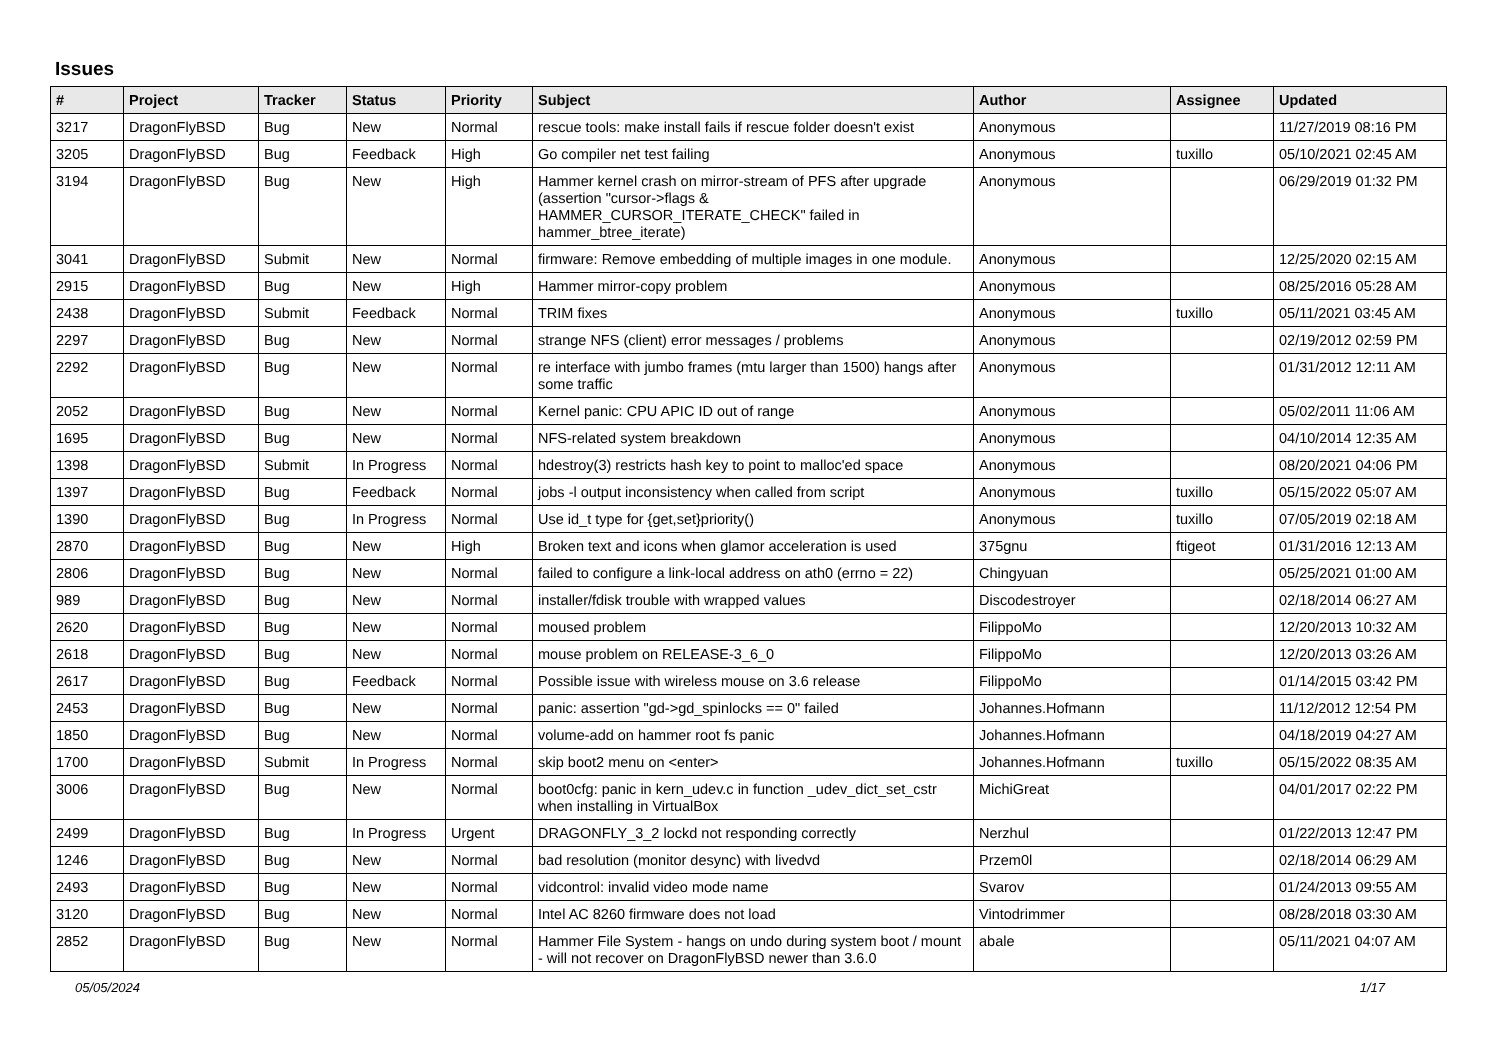Issues
| # | Project | Tracker | Status | Priority | Subject | Author | Assignee | Updated |
| --- | --- | --- | --- | --- | --- | --- | --- | --- |
| 3217 | DragonFlyBSD | Bug | New | Normal | rescue tools: make install fails if rescue folder doesn't exist | Anonymous | | 11/27/2019 08:16 PM |
| 3205 | DragonFlyBSD | Bug | Feedback | High | Go compiler net test failing | Anonymous | tuxillo | 05/10/2021 02:45 AM |
| 3194 | DragonFlyBSD | Bug | New | High | Hammer kernel crash on mirror-stream of PFS after upgrade (assertion "cursor->flags & HAMMER_CURSOR_ITERATE_CHECK" failed in hammer_btree_iterate) | Anonymous | | 06/29/2019 01:32 PM |
| 3041 | DragonFlyBSD | Submit | New | Normal | firmware: Remove embedding of multiple images in one module. | Anonymous | | 12/25/2020 02:15 AM |
| 2915 | DragonFlyBSD | Bug | New | High | Hammer mirror-copy problem | Anonymous | | 08/25/2016 05:28 AM |
| 2438 | DragonFlyBSD | Submit | Feedback | Normal | TRIM fixes | Anonymous | tuxillo | 05/11/2021 03:45 AM |
| 2297 | DragonFlyBSD | Bug | New | Normal | strange NFS (client) error messages / problems | Anonymous | | 02/19/2012 02:59 PM |
| 2292 | DragonFlyBSD | Bug | New | Normal | re interface with jumbo frames (mtu larger than 1500) hangs after some traffic | Anonymous | | 01/31/2012 12:11 AM |
| 2052 | DragonFlyBSD | Bug | New | Normal | Kernel panic: CPU APIC ID out of range | Anonymous | | 05/02/2011 11:06 AM |
| 1695 | DragonFlyBSD | Bug | New | Normal | NFS-related system breakdown | Anonymous | | 04/10/2014 12:35 AM |
| 1398 | DragonFlyBSD | Submit | In Progress | Normal | hdestroy(3) restricts hash key to point to malloc'ed space | Anonymous | | 08/20/2021 04:06 PM |
| 1397 | DragonFlyBSD | Bug | Feedback | Normal | jobs -l output inconsistency when called from script | Anonymous | tuxillo | 05/15/2022 05:07 AM |
| 1390 | DragonFlyBSD | Bug | In Progress | Normal | Use id_t type for {get,set}priority() | Anonymous | tuxillo | 07/05/2019 02:18 AM |
| 2870 | DragonFlyBSD | Bug | New | High | Broken text and icons when glamor acceleration is used | 375gnu | ftigeot | 01/31/2016 12:13 AM |
| 2806 | DragonFlyBSD | Bug | New | Normal | failed to configure a link-local address on ath0 (errno = 22) | Chingyuan | | 05/25/2021 01:00 AM |
| 989 | DragonFlyBSD | Bug | New | Normal | installer/fdisk trouble with wrapped values | Discodestroyer | | 02/18/2014 06:27 AM |
| 2620 | DragonFlyBSD | Bug | New | Normal | moused problem | FilippoMo | | 12/20/2013 10:32 AM |
| 2618 | DragonFlyBSD | Bug | New | Normal | mouse problem on RELEASE-3_6_0 | FilippoMo | | 12/20/2013 03:26 AM |
| 2617 | DragonFlyBSD | Bug | Feedback | Normal | Possible issue with wireless mouse on 3.6 release | FilippoMo | | 01/14/2015 03:42 PM |
| 2453 | DragonFlyBSD | Bug | New | Normal | panic: assertion "gd->gd_spinlocks == 0" failed | Johannes.Hofmann | | 11/12/2012 12:54 PM |
| 1850 | DragonFlyBSD | Bug | New | Normal | volume-add on hammer root fs panic | Johannes.Hofmann | | 04/18/2019 04:27 AM |
| 1700 | DragonFlyBSD | Submit | In Progress | Normal | skip boot2 menu on <enter> | Johannes.Hofmann | tuxillo | 05/15/2022 08:35 AM |
| 3006 | DragonFlyBSD | Bug | New | Normal | boot0cfg: panic in kern_udev.c in function _udev_dict_set_cstr when installing in VirtualBox | MichiGreat | | 04/01/2017 02:22 PM |
| 2499 | DragonFlyBSD | Bug | In Progress | Urgent | DRAGONFLY_3_2 lockd not responding correctly | Nerzhul | | 01/22/2013 12:47 PM |
| 1246 | DragonFlyBSD | Bug | New | Normal | bad resolution (monitor desync) with livedvd | Przem0l | | 02/18/2014 06:29 AM |
| 2493 | DragonFlyBSD | Bug | New | Normal | vidcontrol: invalid video mode name | Svarov | | 01/24/2013 09:55 AM |
| 3120 | DragonFlyBSD | Bug | New | Normal | Intel AC 8260 firmware does not load | Vintodrimmer | | 08/28/2018 03:30 AM |
| 2852 | DragonFlyBSD | Bug | New | Normal | Hammer File System - hangs on undo during system boot / mount - will not recover on DragonFlyBSD newer than 3.6.0 | abale | | 05/11/2021 04:07 AM |
05/05/2024 1/17